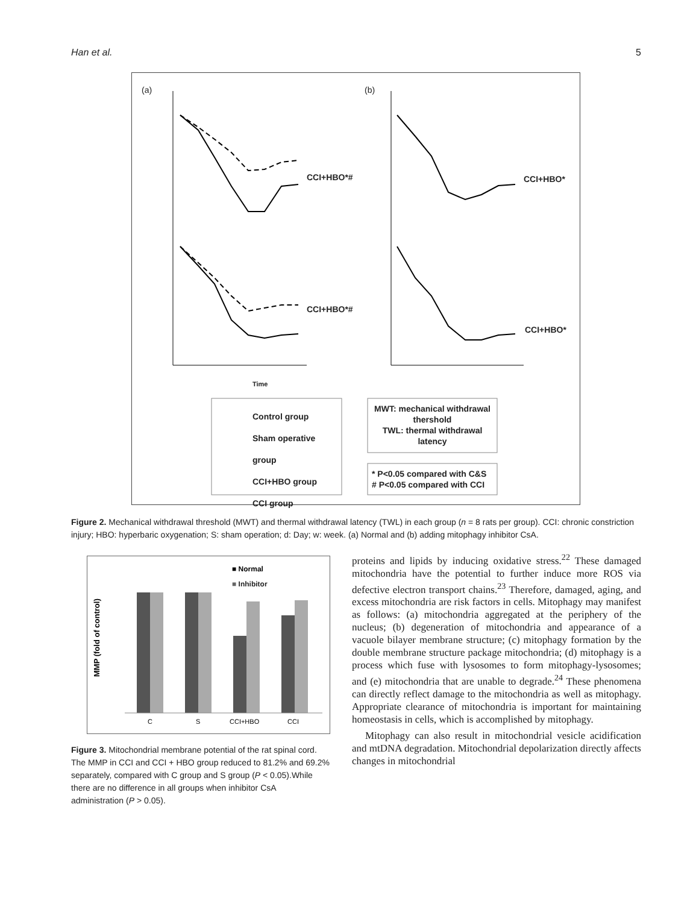Han et al. 5
(a) (b)
CCI+HBO*# CCI+HBO*
CCI+HBO*#
CCI+HBO*
Time
Control group
Sham operative group
CCI+HBO group
CCI group
MWT: mechanical withdrawal thershold
TWL: thermal withdrawal latency
* P<0.05 compared with C&S
# P<0.05 compared with CCI
Figure 2. Mechanical withdrawal threshold (MWT) and thermal withdrawal latency (TWL) in each group (n = 8 rats per group). CCI: chronic constriction injury; HBO: hyperbaric oxygenation; S: sham operation; d: Day; w: week. (a) Normal and (b) adding mitophagy inhibitor CsA.
MMP (fold of control)
■ Normal
■ Inhibitor
C
S
CCI+HBO
CCI
Figure 3. Mitochondrial membrane potential of the rat spinal cord. The MMP in CCI and CCI + HBO group reduced to 81.2% and 69.2% separately, compared with C group and S group (P < 0.05).While there are no difference in all groups when inhibitor CsA administration (P > 0.05).
proteins and lipids by inducing oxidative stress.<sup>22</sup> These damaged mitochondria have the potential to further induce more ROS via defective electron transport chains.<sup>23</sup> Therefore, damaged, aging, and excess mitochondria are risk factors in cells. Mitophagy may manifest as follows: (a) mitochondria aggregated at the periphery of the nucleus; (b) degeneration of mitochondria and appearance of a vacuole bilayer membrane structure; (c) mitophagy formation by the double membrane structure package mitochondria; (d) mitophagy is a process which fuse with lysosomes to form mitophagy-lysosomes; and (e) mitochondria that are unable to degrade.<sup>24</sup> These phenomena can directly reflect damage to the mitochondria as well as mitophagy. Appropriate clearance of mitochondria is important for maintaining homeostasis in cells, which is accomplished by mitophagy.
Mitophagy can also result in mitochondrial vesicle acidification and mtDNA degradation. Mitochondrial depolarization directly affects changes in mitochondrial